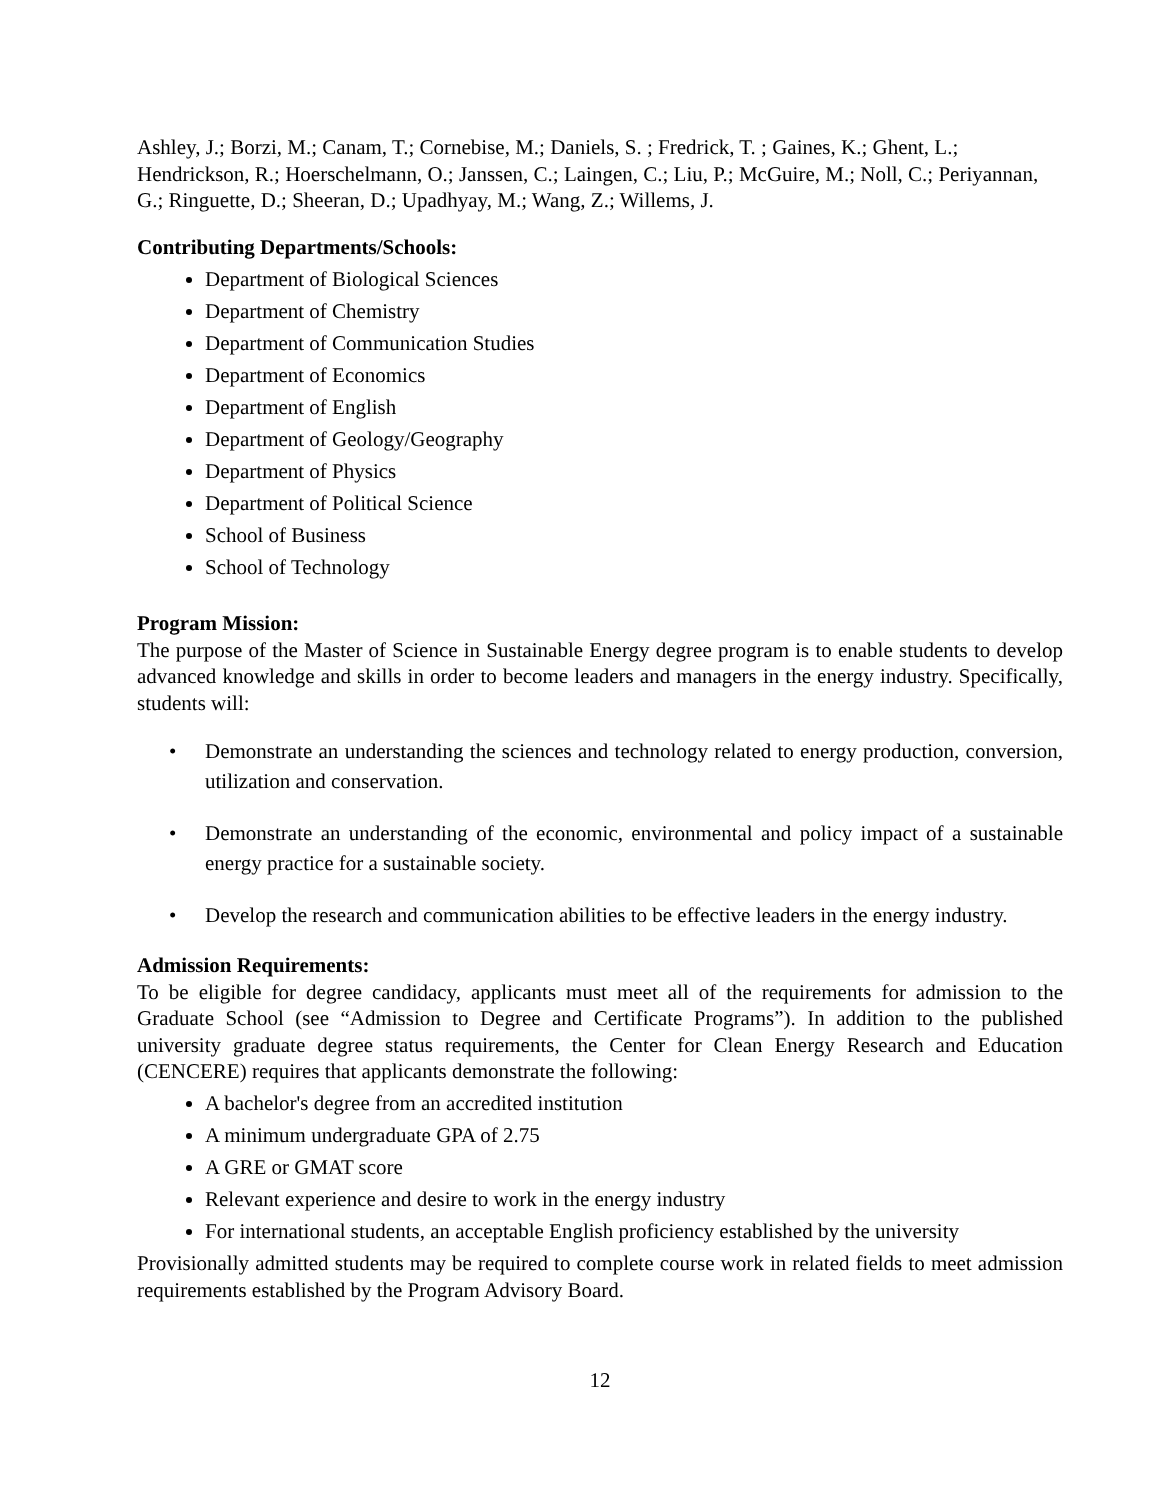Ashley, J.; Borzi, M.; Canam, T.; Cornebise, M.; Daniels, S. ; Fredrick, T. ; Gaines, K.; Ghent, L.; Hendrickson, R.; Hoerschelmann, O.; Janssen, C.; Laingen, C.; Liu, P.; McGuire, M.; Noll, C.; Periyannan, G.; Ringuette, D.; Sheeran, D.; Upadhyay, M.; Wang, Z.; Willems, J.
Contributing Departments/Schools:
Department of Biological Sciences
Department of Chemistry
Department of Communication Studies
Department of Economics
Department of English
Department of Geology/Geography
Department of Physics
Department of Political Science
School of Business
School of Technology
Program Mission:
The purpose of the Master of Science in Sustainable Energy degree program is to enable students to develop advanced knowledge and skills in order to become leaders and managers in the energy industry. Specifically, students will:
• Demonstrate an understanding the sciences and technology related to energy production, conversion, utilization and conservation.
• Demonstrate an understanding of the economic, environmental and policy impact of a sustainable energy practice for a sustainable society.
• Develop the research and communication abilities to be effective leaders in the energy industry.
Admission Requirements:
To be eligible for degree candidacy, applicants must meet all of the requirements for admission to the Graduate School (see “Admission to Degree and Certificate Programs”). In addition to the published university graduate degree status requirements, the Center for Clean Energy Research and Education (CENCERE) requires that applicants demonstrate the following:
A bachelor's degree from an accredited institution
A minimum undergraduate GPA of 2.75
A GRE or GMAT score
Relevant experience and desire to work in the energy industry
For international students, an acceptable English proficiency established by the university
Provisionally admitted students may be required to complete course work in related fields to meet admission requirements established by the Program Advisory Board.
12